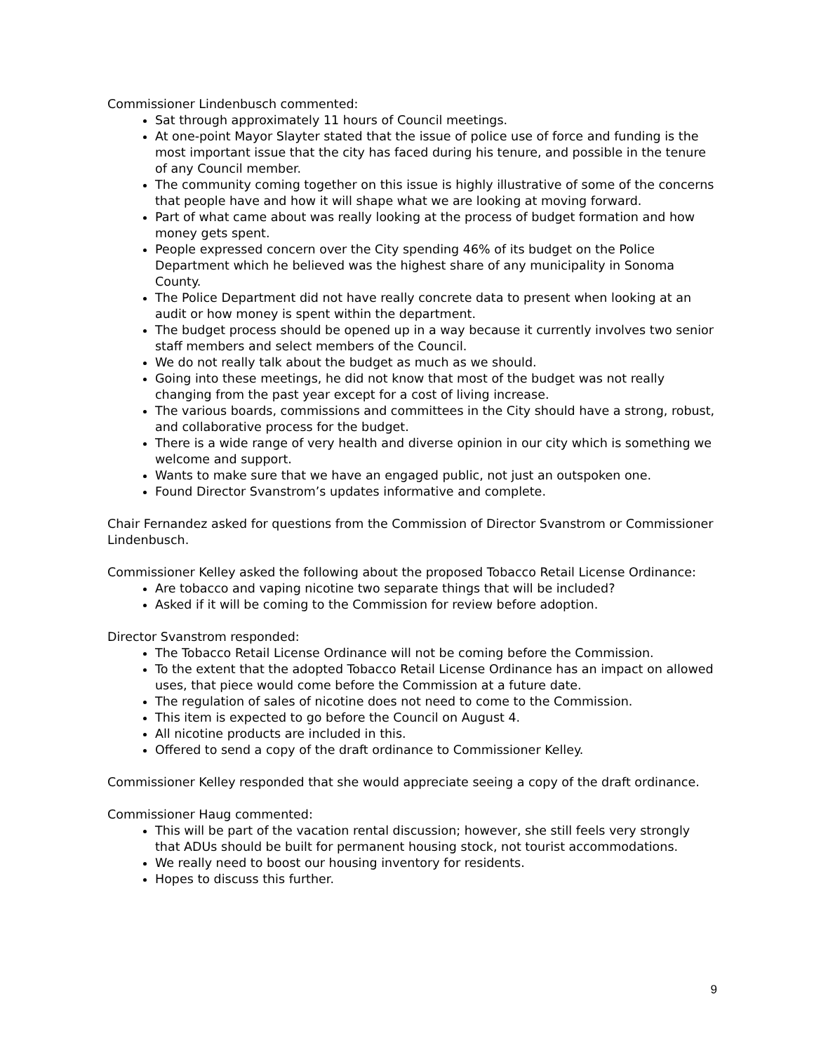Commissioner Lindenbusch commented:
Sat through approximately 11 hours of Council meetings.
At one-point Mayor Slayter stated that the issue of police use of force and funding is the most important issue that the city has faced during his tenure, and possible in the tenure of any Council member.
The community coming together on this issue is highly illustrative of some of the concerns that people have and how it will shape what we are looking at moving forward.
Part of what came about was really looking at the process of budget formation and how money gets spent.
People expressed concern over the City spending 46% of its budget on the Police Department which he believed was the highest share of any municipality in Sonoma County.
The Police Department did not have really concrete data to present when looking at an audit or how money is spent within the department.
The budget process should be opened up in a way because it currently involves two senior staff members and select members of the Council.
We do not really talk about the budget as much as we should.
Going into these meetings, he did not know that most of the budget was not really changing from the past year except for a cost of living increase.
The various boards, commissions and committees in the City should have a strong, robust, and collaborative process for the budget.
There is a wide range of very health and diverse opinion in our city which is something we welcome and support.
Wants to make sure that we have an engaged public, not just an outspoken one.
Found Director Svanstrom’s updates informative and complete.
Chair Fernandez asked for questions from the Commission of Director Svanstrom or Commissioner Lindenbusch.
Commissioner Kelley asked the following about the proposed Tobacco Retail License Ordinance:
Are tobacco and vaping nicotine two separate things that will be included?
Asked if it will be coming to the Commission for review before adoption.
Director Svanstrom responded:
The Tobacco Retail License Ordinance will not be coming before the Commission.
To the extent that the adopted Tobacco Retail License Ordinance has an impact on allowed uses, that piece would come before the Commission at a future date.
The regulation of sales of nicotine does not need to come to the Commission.
This item is expected to go before the Council on August 4.
All nicotine products are included in this.
Offered to send a copy of the draft ordinance to Commissioner Kelley.
Commissioner Kelley responded that she would appreciate seeing a copy of the draft ordinance.
Commissioner Haug commented:
This will be part of the vacation rental discussion; however, she still feels very strongly that ADUs should be built for permanent housing stock, not tourist accommodations.
We really need to boost our housing inventory for residents.
Hopes to discuss this further.
9